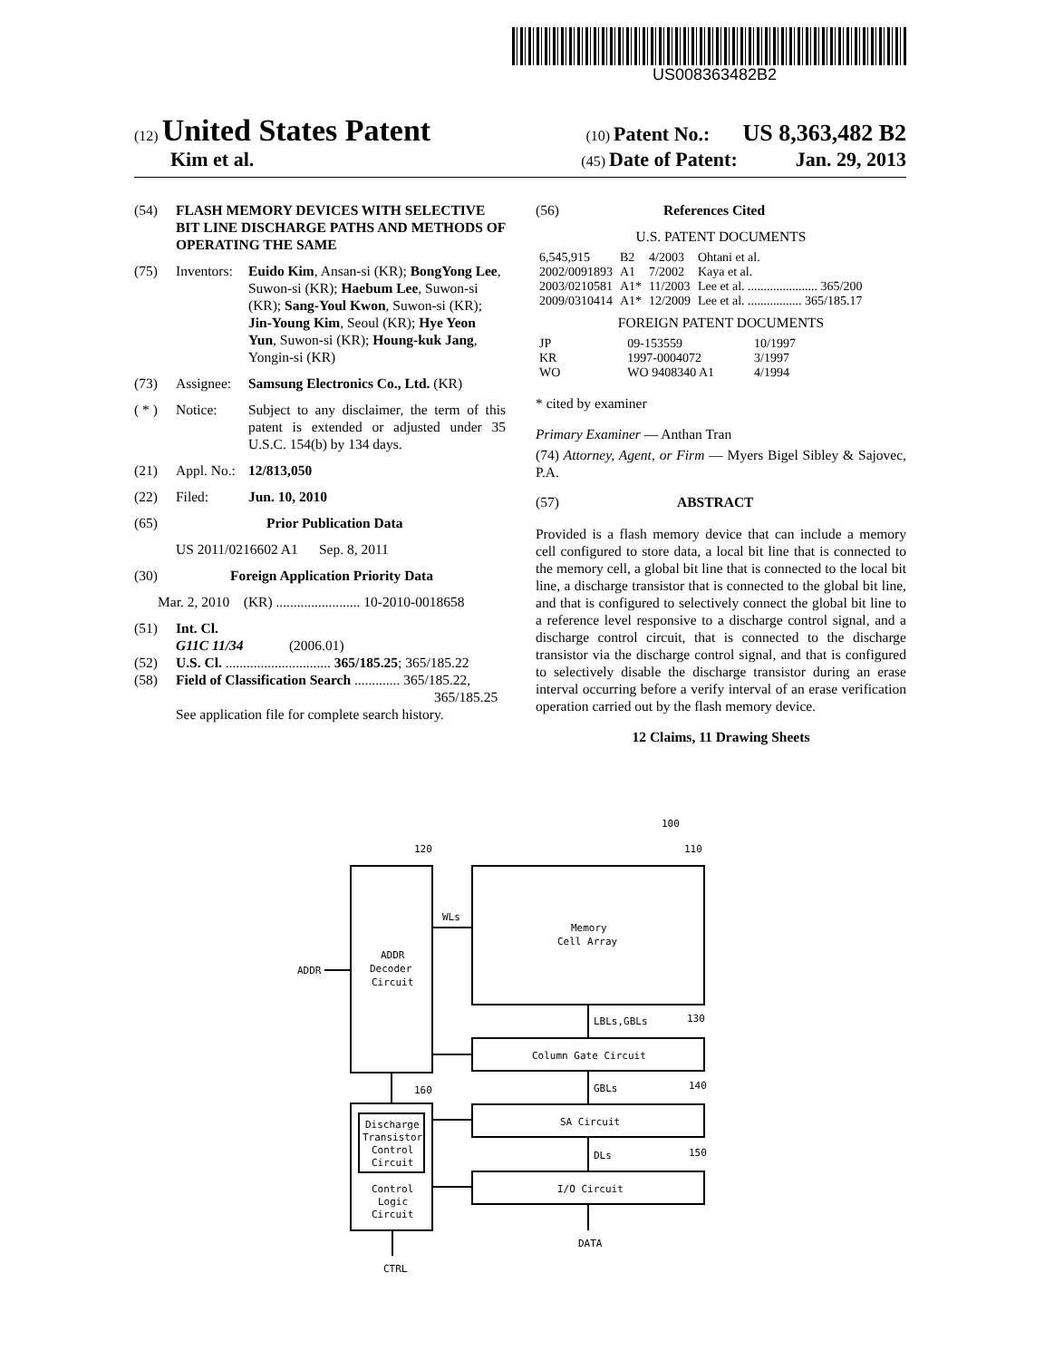US008363482B2
(12) United States Patent (10) Patent No.: US 8,363,482 B2
Kim et al. (45) Date of Patent: Jan. 29, 2013
(54) FLASH MEMORY DEVICES WITH SELECTIVE BIT LINE DISCHARGE PATHS AND METHODS OF OPERATING THE SAME
(75) Inventors: Euido Kim, Ansan-si (KR); BongYong Lee, Suwon-si (KR); Haebum Lee, Suwon-si (KR); Sang-Youl Kwon, Suwon-si (KR); Jin-Young Kim, Seoul (KR); Hye Yeon Yun, Suwon-si (KR); Houng-kuk Jang, Yongin-si (KR)
(73) Assignee: Samsung Electronics Co., Ltd. (KR)
( * ) Notice: Subject to any disclaimer, the term of this patent is extended or adjusted under 35 U.S.C. 154(b) by 134 days.
(21) Appl. No.: 12/813,050
(22) Filed: Jun. 10, 2010
(65) Prior Publication Data
US 2011/0216602 A1 Sep. 8, 2011
(30) Foreign Application Priority Data
Mar. 2, 2010 (KR) ........................ 10-2010-0018658
(51) Int. Cl.
G11C 11/34 (2006.01)
(52) U.S. Cl. .............................. 365/185.25; 365/185.22
(58) Field of Classification Search ............. 365/185.22,
365/185.25
See application file for complete search history.
(56) References Cited
U.S. PATENT DOCUMENTS
| 6,545,915 | B2 | 4/2003 | Ohtani et al. |
| 2002/0091893 | A1 | 7/2002 | Kaya et al. |
| 2003/0210581 | A1* | 11/2003 | Lee et al. ...................... 365/200 |
| 2009/0310414 | A1* | 12/2009 | Lee et al. ................. 365/185.17 |
FOREIGN PATENT DOCUMENTS
| JP | 09-153559 | 10/1997 |
| KR | 1997-0004072 | 3/1997 |
| WO | WO 9408340 A1 | 4/1994 |
* cited by examiner
Primary Examiner — Anthan Tran
(74) Attorney, Agent, or Firm — Myers Bigel Sibley & Sajovec, P.A.
(57) ABSTRACT
Provided is a flash memory device that can include a memory cell configured to store data, a local bit line that is connected to the memory cell, a global bit line that is connected to the local bit line, a discharge transistor that is connected to the global bit line, and that is configured to selectively connect the global bit line to a reference level responsive to a discharge control signal, and a discharge control circuit, that is connected to the discharge transistor via the discharge control signal, and that is configured to selectively disable the discharge transistor during an erase interval occurring before a verify interval of an erase verification operation carried out by the flash memory device.
12 Claims, 11 Drawing Sheets
100
120
110
ADDR
Decoder
Circuit
Memory
Cell Array
WLs
ADDR
LBLs,GBLs
130
Column Gate Circuit
GBLs
140
SA Circuit
DLs
150
I/O Circuit
DATA
160
Discharge
Transistor
Control
Circuit
Control
Logic
Circuit
CTRL